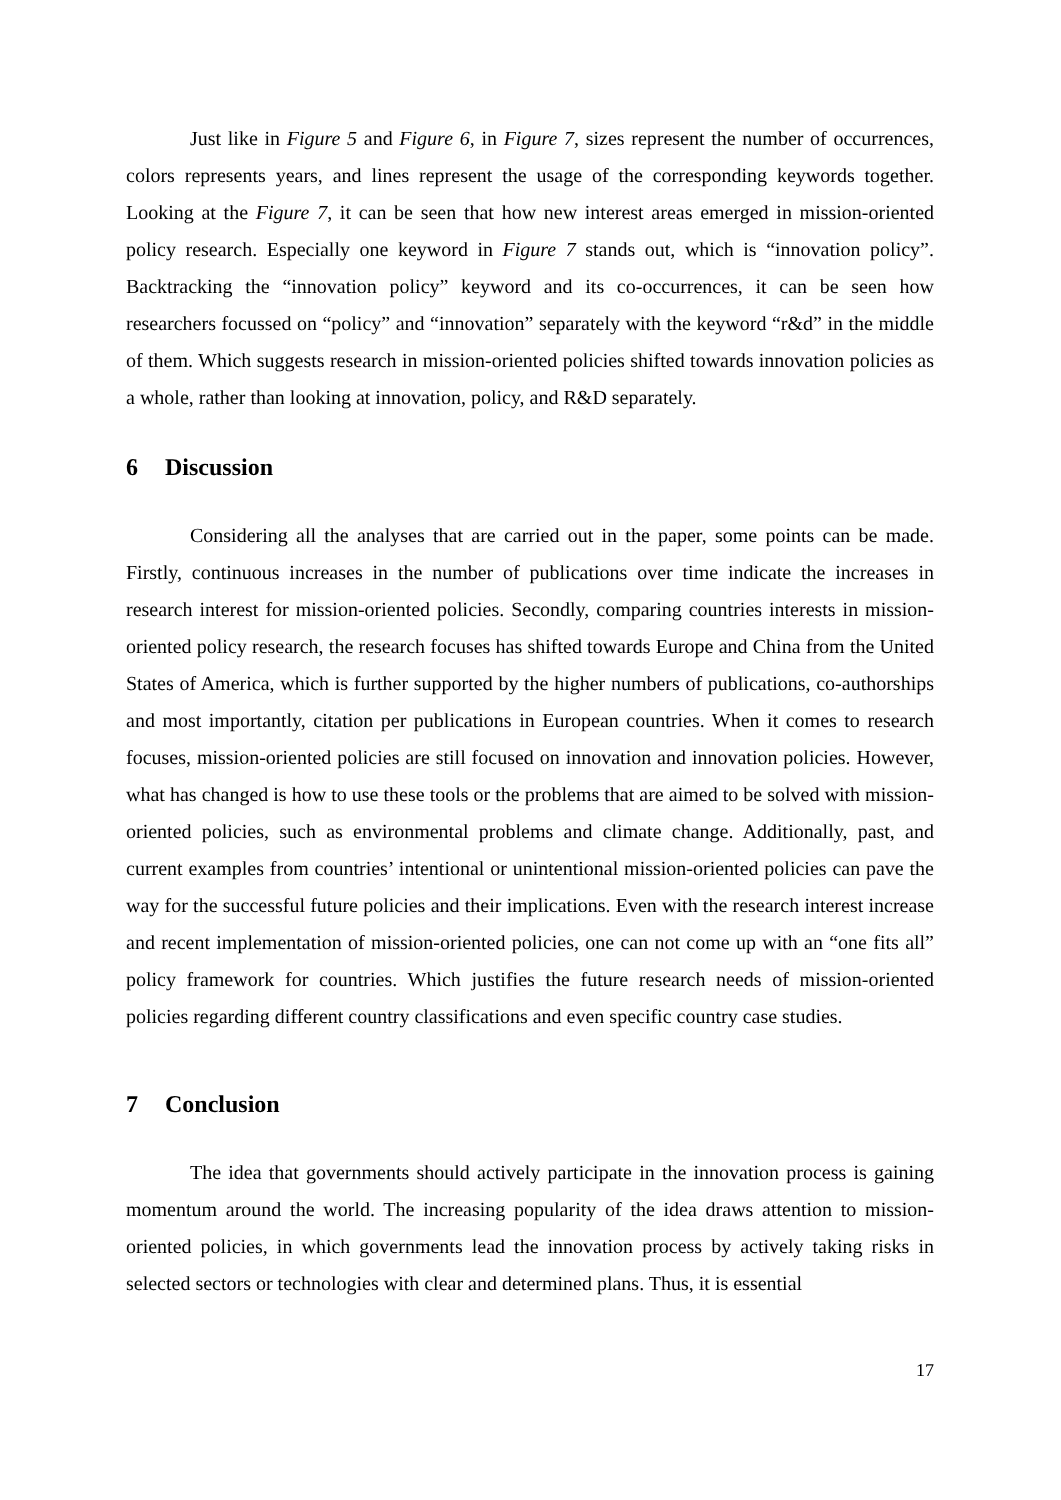Just like in Figure 5 and Figure 6, in Figure 7, sizes represent the number of occurrences, colors represents years, and lines represent the usage of the corresponding keywords together. Looking at the Figure 7, it can be seen that how new interest areas emerged in mission-oriented policy research. Especially one keyword in Figure 7 stands out, which is “innovation policy”. Backtracking the “innovation policy” keyword and its co-occurrences, it can be seen how researchers focussed on “policy” and “innovation” separately with the keyword “r&d” in the middle of them. Which suggests research in mission-oriented policies shifted towards innovation policies as a whole, rather than looking at innovation, policy, and R&D separately.
6 Discussion
Considering all the analyses that are carried out in the paper, some points can be made. Firstly, continuous increases in the number of publications over time indicate the increases in research interest for mission-oriented policies. Secondly, comparing countries interests in mission-oriented policy research, the research focuses has shifted towards Europe and China from the United States of America, which is further supported by the higher numbers of publications, co-authorships and most importantly, citation per publications in European countries. When it comes to research focuses, mission-oriented policies are still focused on innovation and innovation policies. However, what has changed is how to use these tools or the problems that are aimed to be solved with mission-oriented policies, such as environmental problems and climate change. Additionally, past, and current examples from countries’ intentional or unintentional mission-oriented policies can pave the way for the successful future policies and their implications. Even with the research interest increase and recent implementation of mission-oriented policies, one can not come up with an “one fits all” policy framework for countries. Which justifies the future research needs of mission-oriented policies regarding different country classifications and even specific country case studies.
7 Conclusion
The idea that governments should actively participate in the innovation process is gaining momentum around the world. The increasing popularity of the idea draws attention to mission-oriented policies, in which governments lead the innovation process by actively taking risks in selected sectors or technologies with clear and determined plans. Thus, it is essential
17